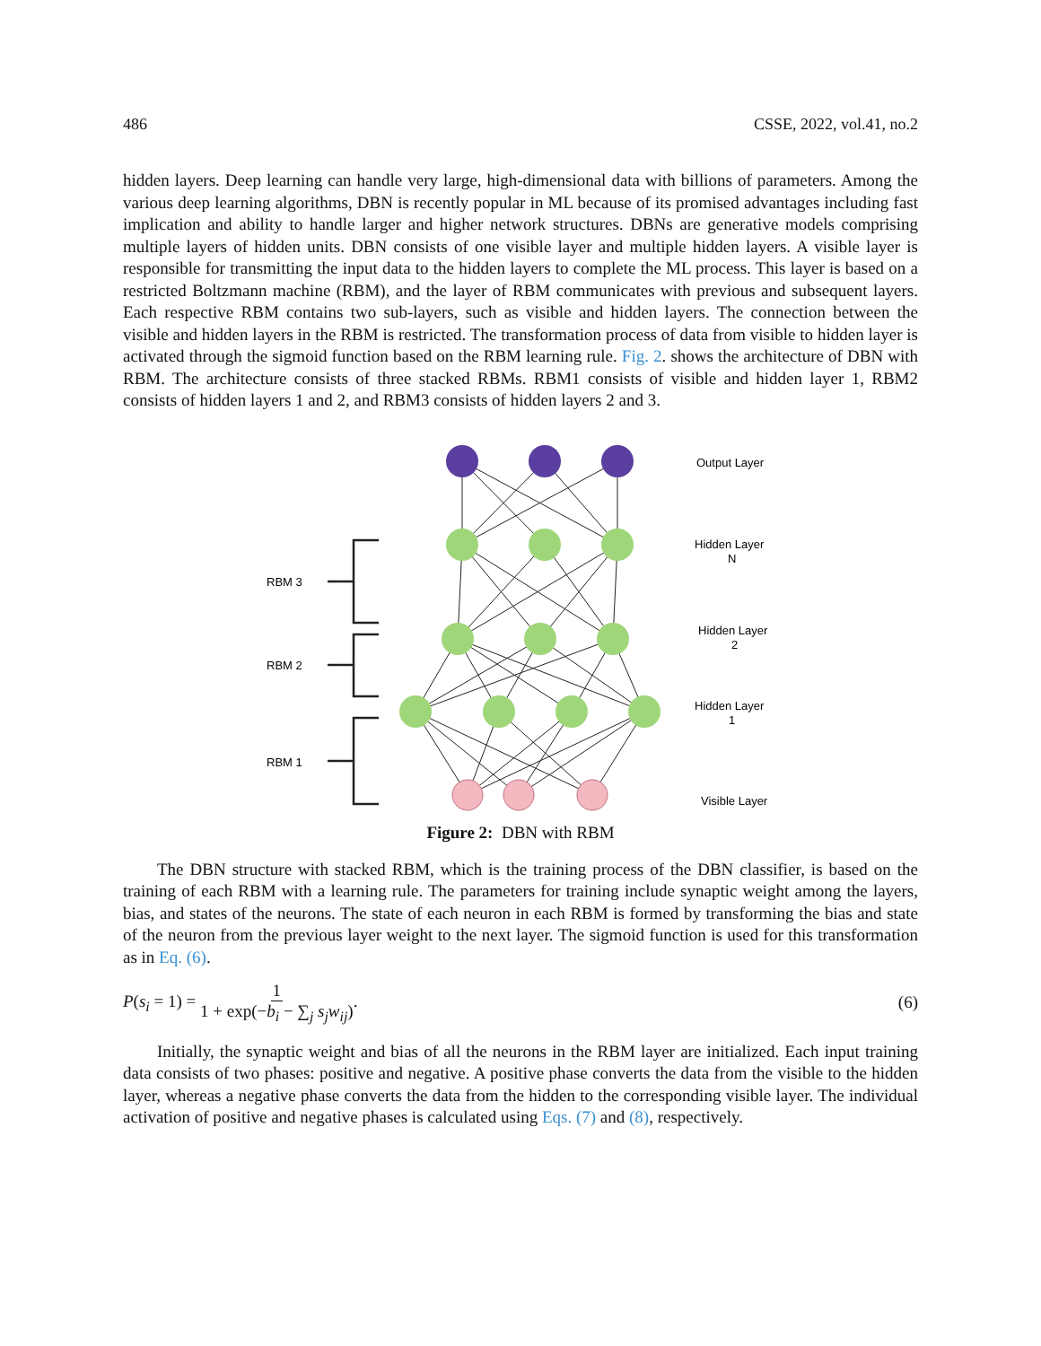486 CSSE, 2022, vol.41, no.2
hidden layers. Deep learning can handle very large, high-dimensional data with billions of parameters. Among the various deep learning algorithms, DBN is recently popular in ML because of its promised advantages including fast implication and ability to handle larger and higher network structures. DBNs are generative models comprising multiple layers of hidden units. DBN consists of one visible layer and multiple hidden layers. A visible layer is responsible for transmitting the input data to the hidden layers to complete the ML process. This layer is based on a restricted Boltzmann machine (RBM), and the layer of RBM communicates with previous and subsequent layers. Each respective RBM contains two sub-layers, such as visible and hidden layers. The connection between the visible and hidden layers in the RBM is restricted. The transformation process of data from visible to hidden layer is activated through the sigmoid function based on the RBM learning rule. Fig. 2. shows the architecture of DBN with RBM. The architecture consists of three stacked RBMs. RBM1 consists of visible and hidden layer 1, RBM2 consists of hidden layers 1 and 2, and RBM3 consists of hidden layers 2 and 3.
Output Layer
Hidden Layer
N
Hidden Layer
2
Hidden Layer
1
Visible Layer
RBM 3
RBM 2
RBM 1
Figure 2: DBN with RBM
The DBN structure with stacked RBM, which is the training process of the DBN classifier, is based on the training of each RBM with a learning rule. The parameters for training include synaptic weight among the layers, bias, and states of the neurons. The state of each neuron in each RBM is formed by transforming the bias and state of the neuron from the previous layer weight to the next layer. The sigmoid function is used for this transformation as in Eq. (6).
P(s<sub>i</sub> = 1) = 1 1 + exp(−b<sub>i</sub> − ∑<sub>j</sub> s<sub>j</sub>w<sub>ij</sub>). (6)
Initially, the synaptic weight and bias of all the neurons in the RBM layer are initialized. Each input training data consists of two phases: positive and negative. A positive phase converts the data from the visible to the hidden layer, whereas a negative phase converts the data from the hidden to the corresponding visible layer. The individual activation of positive and negative phases is calculated using Eqs. (7) and (8), respectively.